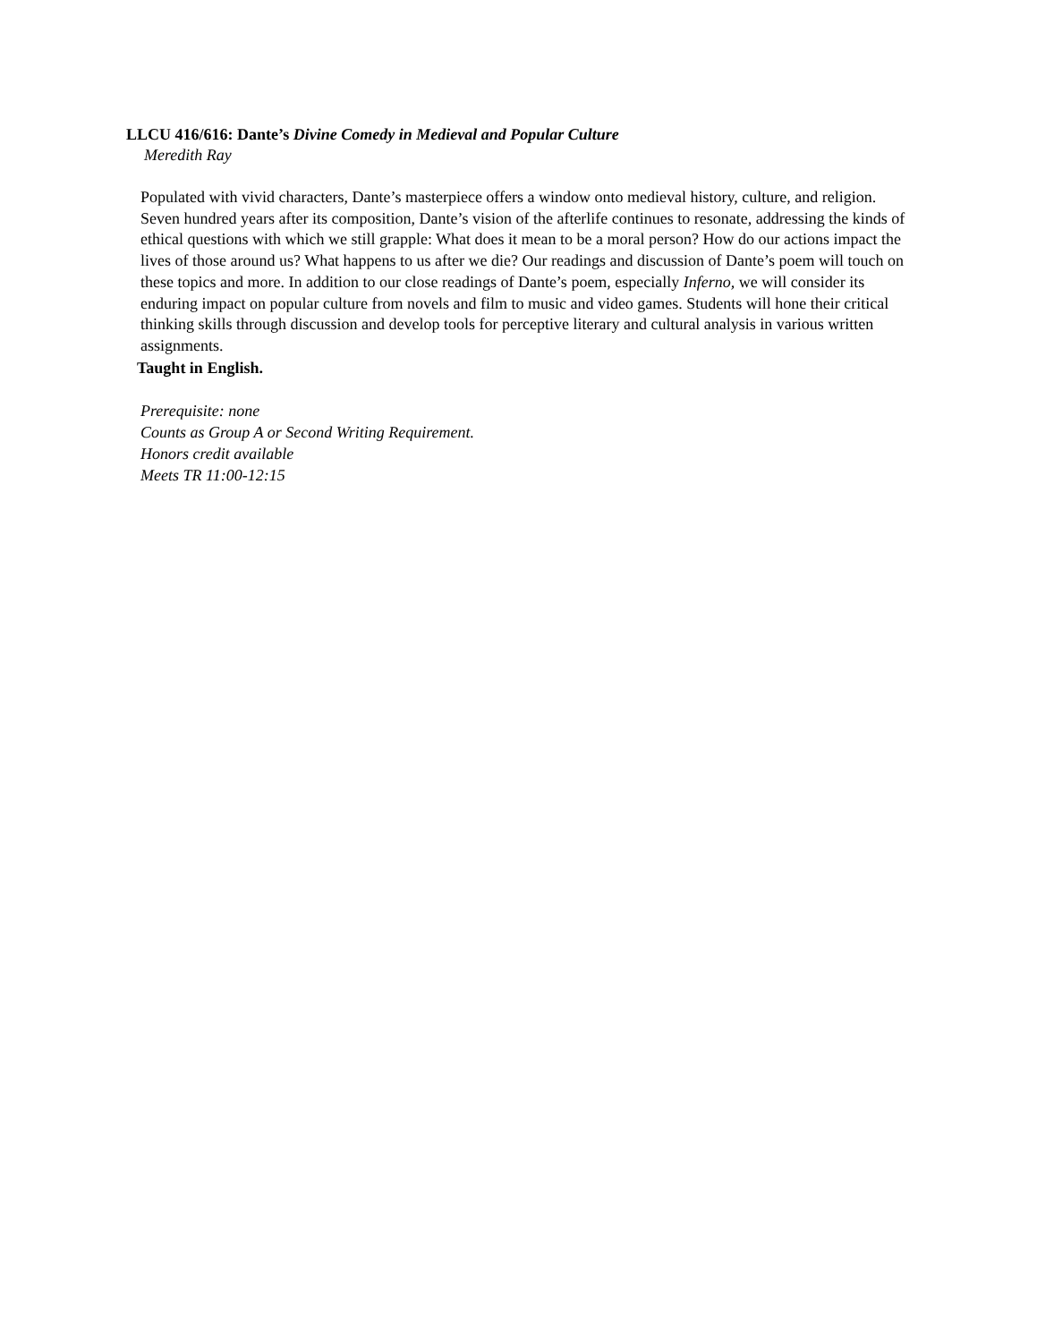LLCU 416/616: Dante’s Divine Comedy in Medieval and Popular Culture
Meredith Ray
Populated with vivid characters, Dante’s masterpiece offers a window onto medieval history, culture, and religion. Seven hundred years after its composition, Dante’s vision of the afterlife continues to resonate, addressing the kinds of ethical questions with which we still grapple: What does it mean to be a moral person? How do our actions impact the lives of those around us? What happens to us after we die? Our readings and discussion of Dante’s poem will touch on these topics and more. In addition to our close readings of Dante’s poem, especially Inferno, we will consider its enduring impact on popular culture from novels and film to music and video games. Students will hone their critical thinking skills through discussion and develop tools for perceptive literary and cultural analysis in various written assignments.
Taught in English.
Prerequisite: none
Counts as Group A or Second Writing Requirement.
Honors credit available
Meets TR 11:00-12:15